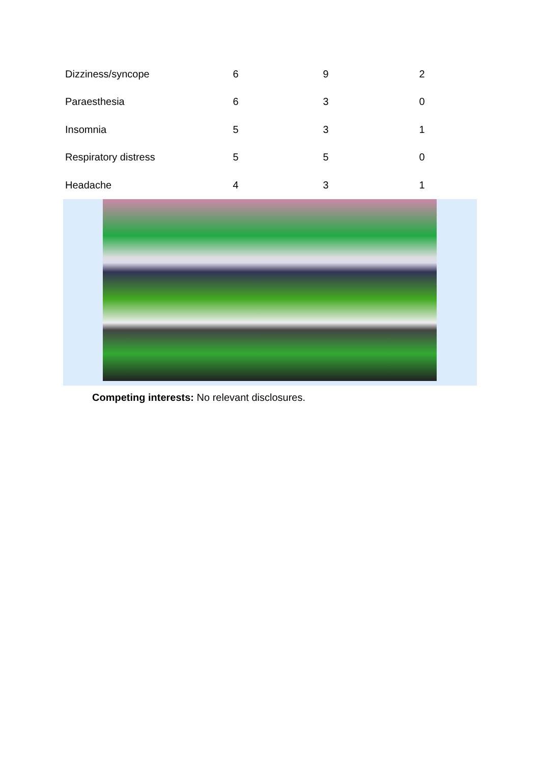| Dizziness/syncope | 6 | 9 | 2 |
| Paraesthesia | 6 | 3 | 0 |
| Insomnia | 5 | 3 | 1 |
| Respiratory distress | 5 | 5 | 0 |
| Headache | 4 | 3 | 1 |
Competing interests: No relevant disclosures.